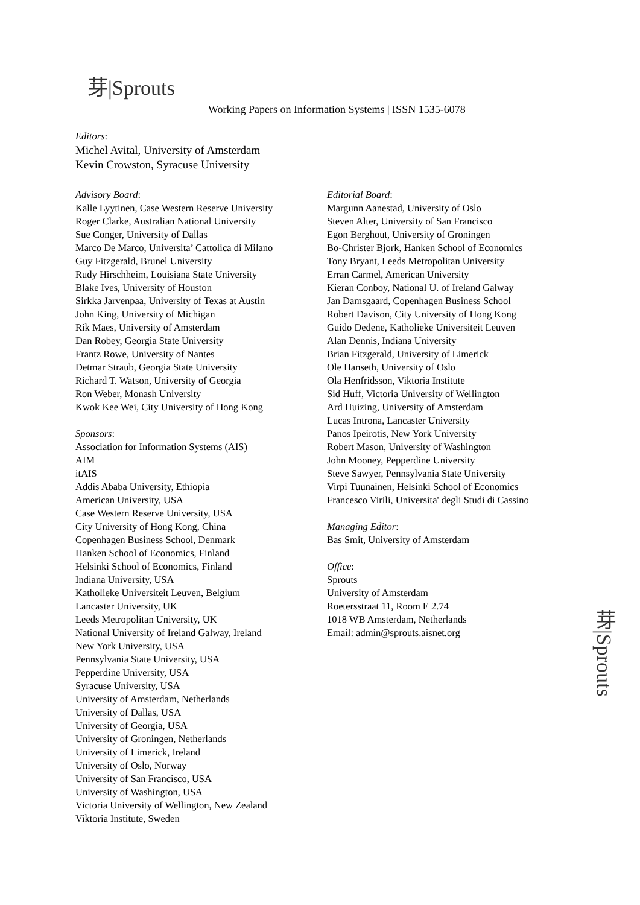芽|Sprouts
Working Papers on Information Systems | ISSN 1535-6078
Editors:
Michel Avital, University of Amsterdam
Kevin Crowston, Syracuse University
Advisory Board:
Kalle Lyytinen, Case Western Reserve University
Roger Clarke, Australian National University
Sue Conger, University of Dallas
Marco De Marco, Universita’ Cattolica di Milano
Guy Fitzgerald, Brunel University
Rudy Hirschheim, Louisiana State University
Blake Ives, University of Houston
Sirkka Jarvenpaa, University of Texas at Austin
John King, University of Michigan
Rik Maes, University of Amsterdam
Dan Robey, Georgia State University
Frantz Rowe, University of Nantes
Detmar Straub, Georgia State University
Richard T. Watson, University of Georgia
Ron Weber, Monash University
Kwok Kee Wei, City University of Hong Kong
Sponsors:
Association for Information Systems (AIS)
AIM
itAIS
Addis Ababa University, Ethiopia
American University, USA
Case Western Reserve University, USA
City University of Hong Kong, China
Copenhagen Business School, Denmark
Hanken School of Economics, Finland
Helsinki School of Economics, Finland
Indiana University, USA
Katholieke Universiteit Leuven, Belgium
Lancaster University, UK
Leeds Metropolitan University, UK
National University of Ireland Galway, Ireland
New York University, USA
Pennsylvania State University, USA
Pepperdine University, USA
Syracuse University, USA
University of Amsterdam, Netherlands
University of Dallas, USA
University of Georgia, USA
University of Groningen, Netherlands
University of Limerick, Ireland
University of Oslo, Norway
University of San Francisco, USA
University of Washington, USA
Victoria University of Wellington, New Zealand
Viktoria Institute, Sweden
Editorial Board:
Margunn Aanestad, University of Oslo
Steven Alter, University of San Francisco
Egon Berghout, University of Groningen
Bo-Christer Bjork, Hanken School of Economics
Tony Bryant, Leeds Metropolitan University
Erran Carmel, American University
Kieran Conboy, National U. of Ireland Galway
Jan Damsgaard, Copenhagen Business School
Robert Davison, City University of Hong Kong
Guido Dedene, Katholieke Universiteit Leuven
Alan Dennis, Indiana University
Brian Fitzgerald, University of Limerick
Ole Hanseth, University of Oslo
Ola Henfridsson, Viktoria Institute
Sid Huff, Victoria University of Wellington
Ard Huizing, University of Amsterdam
Lucas Introna, Lancaster University
Panos Ipeirotis, New York University
Robert Mason, University of Washington
John Mooney, Pepperdine University
Steve Sawyer, Pennsylvania State University
Virpi Tuunainen, Helsinki School of Economics
Francesco Virili, Universita' degli Studi di Cassino
Managing Editor:
Bas Smit, University of Amsterdam
Office:
Sprouts
University of Amsterdam
Roetersstraat 11, Room E 2.74
1018 WB Amsterdam, Netherlands
Email: admin@sprouts.aisnet.org
芽|Sprouts